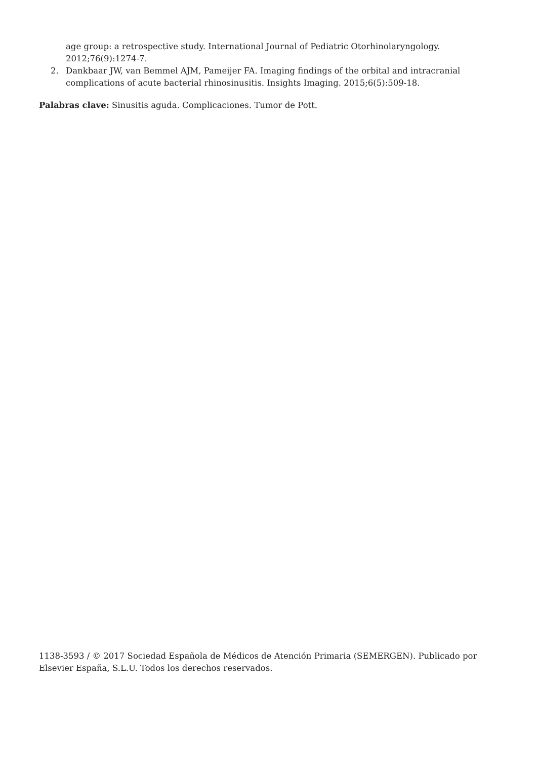age group: a retrospective study. International Journal of Pediatric Otorhinolaryngology. 2012;76(9):1274-7.
2. Dankbaar JW, van Bemmel AJM, Pameijer FA. Imaging findings of the orbital and intracranial complications of acute bacterial rhinosinusitis. Insights Imaging. 2015;6(5):509-18.
Palabras clave: Sinusitis aguda. Complicaciones. Tumor de Pott.
1138-3593 / © 2017 Sociedad Española de Médicos de Atención Primaria (SEMERGEN). Publicado por Elsevier España, S.L.U. Todos los derechos reservados.